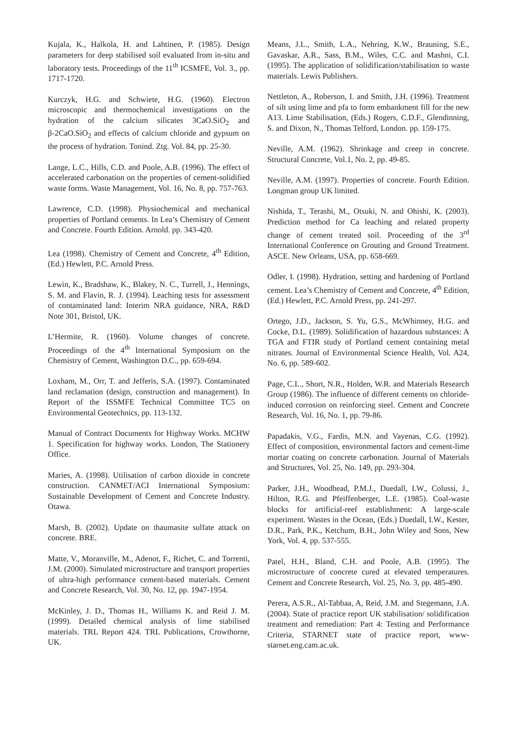Kujala, K., Halkola, H. and Lahtinen, P. (1985). Design parameters for deep stabilised soil evaluated from in-situ and laboratory tests. Proceedings of the 11<sup>th</sup> ICSMFE, Vol. 3., pp. 1717-1720.
Kurczyk, H.G. and Schwiete, H.G. (1960). Electron microscopic and thermochemical investigations on the hydration of the calcium silicates 3CaO.SiO<sub>2</sub> and β-2CaO.SiO<sub>2</sub> and effects of calcium chloride and gypsum on the process of hydration. Tonind. Ztg. Vol. 84, pp. 25-30.
Lange, L.C., Hills, C.D. and Poole, A.B. (1996). The effect of accelerated carbonation on the properties of cement-solidified waste forms. Waste Management, Vol. 16, No. 8, pp. 757-763.
Lawrence, C.D. (1998). Physiochemical and mechanical properties of Portland cements. In Lea’s Chemistry of Cement and Concrete. Fourth Edition. Arnold. pp. 343-420.
Lea (1998). Chemistry of Cement and Concrete, 4<sup>th</sup> Edition, (Ed.) Hewlett, P.C. Arnold Press.
Lewin, K., Bradshaw, K., Blakey, N. C., Turrell, J., Hennings, S. M. and Flavin, R. J. (1994). Leaching tests for assessment of contaminated land: Interim NRA guidance, NRA, R&D Note 301, Bristol, UK.
L’Hermite, R. (1960). Volume changes of concrete. Proceedings of the 4<sup>th</sup> International Symposium on the Chemistry of Cement, Washington D.C., pp. 659-694.
Loxham, M., Orr, T. and Jefferis, S.A. (1997). Contaminated land reclamation (design, construction and management). In Report of the ISSMFE Technical Committee TC5 on Environmental Geotechnics, pp. 113-132.
Manual of Contract Documents for Highway Works. MCHW 1. Specification for highway works. London, The Stationery Office.
Maries, A. (1998). Utilisation of carbon dioxide in concrete construction. CANMET/ACI International Symposium: Sustainable Development of Cement and Concrete Industry. Otawa.
Marsh, B. (2002). Update on thaumasite sulfate attack on concrete. BRE.
Matte, V., Moranville, M., Adenot, F., Richet, C. and Torrenti, J.M. (2000). Simulated microstructure and transport properties of ultra-high performance cement-based materials. Cement and Concrete Research, Vol. 30, No. 12, pp. 1947-1954.
McKinley, J. D., Thomas H., Williams K. and Reid J. M. (1999). Detailed chemical analysis of lime stabilised materials. TRL Report 424. TRL Publications, Crowthorne, UK.
Means, J.L., Smith, L.A., Nehring, K.W., Brauning, S.E., Gavaskar, A.R., Sass, B.M., Wiles, C.C. and Mashni, C.I. (1995). The application of solidification/stabilisation to waste materials. Lewis Publishers.
Nettleton, A., Roberson, I. and Smith, J.H. (1996). Treatment of silt using lime and pfa to form embankment fill for the new A13. Lime Stabilisation, (Eds.) Rogers, C.D.F., Glendinning, S. and Dixon, N., Thomas Telford, London. pp. 159-175.
Neville, A.M. (1962). Shrinkage and creep in concrete. Structural Concrete, Vol.1, No. 2, pp. 49-85.
Neville, A.M. (1997). Properties of concrete. Fourth Edition. Longman group UK limited.
Nishida, T., Terashi, M., Otsuki, N. and Ohishi, K. (2003). Prediction method for Ca leaching and related property change of cement treated soil. Proceeding of the 3<sup>rd</sup> International Conference on Grouting and Ground Treatment. ASCE. New Orleans, USA, pp. 658-669.
Odler, I. (1998). Hydration, setting and hardening of Portland cement. Lea’s Chemistry of Cement and Concrete, 4<sup>th</sup> Edition, (Ed.) Hewlett, P.C. Arnold Press, pp. 241-297.
Ortego, J.D., Jackson, S. Yu, G.S., McWhinney, H.G. and Cocke, D.L. (1989). Solidification of hazardous substances: A TGA and FTIR study of Portland cement containing metal nitrates. Journal of Environmental Science Health, Vol. A24, No. 6, pp. 589-602.
Page, C.L., Short, N.R., Holden, W.R. and Materials Research Group (1986). The influence of different cements on chloride-induced corrosion on reinforcing steel. Cement and Concrete Research, Vol. 16, No. 1, pp. 79-86.
Papadakis, V.G., Fardis, M.N. and Vayenas, C.G. (1992). Effect of composition, environmental factors and cement-lime mortar coating on concrete carbonation. Journal of Materials and Structures, Vol. 25, No. 149, pp. 293-304.
Parker, J.H., Woodhead, P.M.J., Duedall, I.W., Colussi, J., Hilton, R.G. and Pfeiffenberger, L.E. (1985). Coal-waste blocks for artificial-reef establishment: A large-scale experiment. Wastes in the Ocean, (Eds.) Duedall, I.W., Kester, D.R., Park, P.K., Ketchum, B.H., John Wiley and Sons, New York, Vol. 4, pp. 537-555.
Patel, H.H., Bland, C.H. and Poole, A.B. (1995). The microstructure of concrete cured at elevated temperatures. Cement and Concrete Research, Vol. 25, No. 3, pp. 485-490.
Perera, A.S.R., Al-Tabbaa, A, Reid, J.M. and Stegemann, J.A. (2004). State of practice report UK stabilisation/ solidification treatment and remediation: Part 4: Testing and Performance Criteria, STARNET state of practice report, www-starnet.eng.cam.ac.uk.